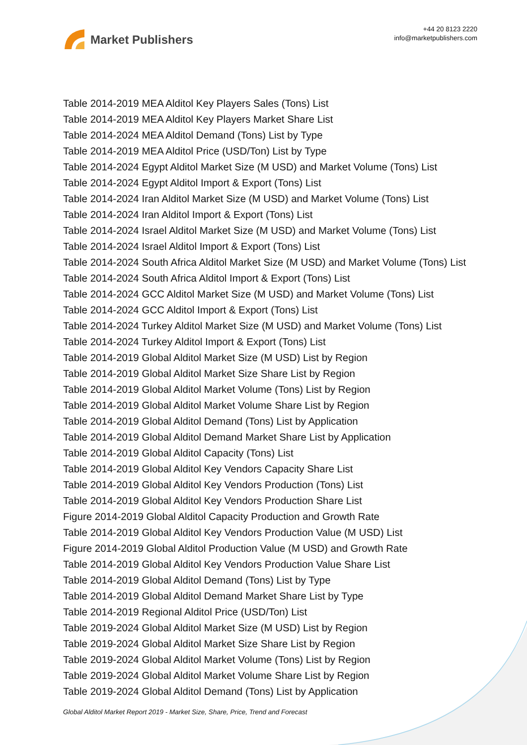Market Publishers
+44 20 8123 2220
info@marketpublishers.com
Table 2014-2019 MEA Alditol Key Players Sales (Tons) List
Table 2014-2019 MEA Alditol Key Players Market Share List
Table 2014-2024 MEA Alditol Demand (Tons) List by Type
Table 2014-2019 MEA Alditol Price (USD/Ton) List by Type
Table 2014-2024 Egypt Alditol Market Size (M USD) and Market Volume (Tons) List
Table 2014-2024 Egypt Alditol Import & Export (Tons) List
Table 2014-2024 Iran Alditol Market Size (M USD) and Market Volume (Tons) List
Table 2014-2024 Iran Alditol Import & Export (Tons) List
Table 2014-2024 Israel Alditol Market Size (M USD) and Market Volume (Tons) List
Table 2014-2024 Israel Alditol Import & Export (Tons) List
Table 2014-2024 South Africa Alditol Market Size (M USD) and Market Volume (Tons) List
Table 2014-2024 South Africa Alditol Import & Export (Tons) List
Table 2014-2024 GCC Alditol Market Size (M USD) and Market Volume (Tons) List
Table 2014-2024 GCC Alditol Import & Export (Tons) List
Table 2014-2024 Turkey Alditol Market Size (M USD) and Market Volume (Tons) List
Table 2014-2024 Turkey Alditol Import & Export (Tons) List
Table 2014-2019 Global Alditol Market Size (M USD) List by Region
Table 2014-2019 Global Alditol Market Size Share List by Region
Table 2014-2019 Global Alditol Market Volume (Tons) List by Region
Table 2014-2019 Global Alditol Market Volume Share List by Region
Table 2014-2019 Global Alditol Demand (Tons) List by Application
Table 2014-2019 Global Alditol Demand Market Share List by Application
Table 2014-2019 Global Alditol Capacity (Tons) List
Table 2014-2019 Global Alditol Key Vendors Capacity Share List
Table 2014-2019 Global Alditol Key Vendors Production (Tons) List
Table 2014-2019 Global Alditol Key Vendors Production Share List
Figure 2014-2019 Global Alditol Capacity Production and Growth Rate
Table 2014-2019 Global Alditol Key Vendors Production Value (M USD) List
Figure 2014-2019 Global Alditol Production Value (M USD) and Growth Rate
Table 2014-2019 Global Alditol Key Vendors Production Value Share List
Table 2014-2019 Global Alditol Demand (Tons) List by Type
Table 2014-2019 Global Alditol Demand Market Share List by Type
Table 2014-2019 Regional Alditol Price (USD/Ton) List
Table 2019-2024 Global Alditol Market Size (M USD) List by Region
Table 2019-2024 Global Alditol Market Size Share List by Region
Table 2019-2024 Global Alditol Market Volume (Tons) List by Region
Table 2019-2024 Global Alditol Market Volume Share List by Region
Table 2019-2024 Global Alditol Demand (Tons) List by Application
Global Alditol Market Report 2019 - Market Size, Share, Price, Trend and Forecast